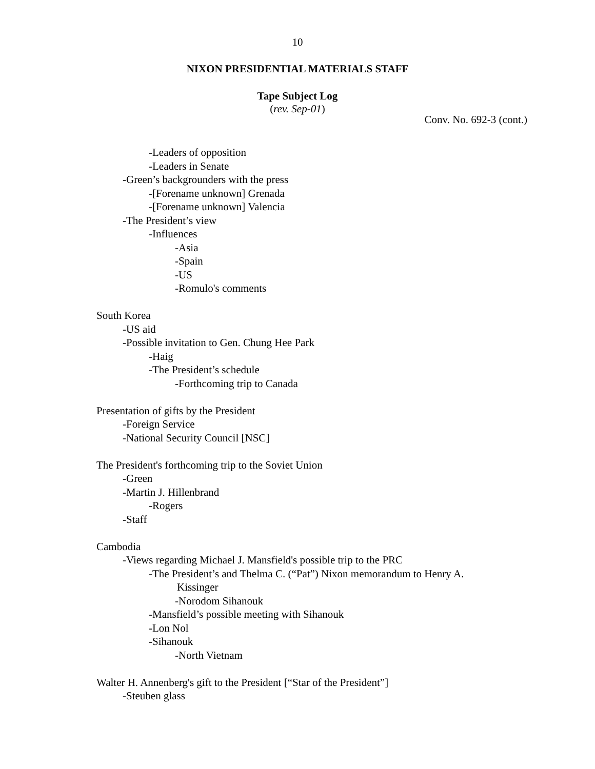10
NIXON PRESIDENTIAL MATERIALS STAFF
Tape Subject Log
(rev. Sep-01)
Conv. No. 692-3 (cont.)
-Leaders of opposition
-Leaders in Senate
-Green’s backgrounders with the press
-[Forename unknown] Grenada
-[Forename unknown] Valencia
-The President’s view
-Influences
-Asia
-Spain
-US
-Romulo's comments
South Korea
-US aid
-Possible invitation to Gen. Chung Hee Park
-Haig
-The President’s schedule
-Forthcoming trip to Canada
Presentation of gifts by the President
-Foreign Service
-National Security Council [NSC]
The President's forthcoming trip to the Soviet Union
-Green
-Martin J. Hillenbrand
-Rogers
-Staff
Cambodia
-Views regarding Michael J. Mansfield's possible trip to the PRC
-The President’s and Thelma C. (“Pat”) Nixon memorandum to Henry A.
Kissinger
-Norodom Sihanouk
-Mansfield’s possible meeting with Sihanouk
-Lon Nol
-Sihanouk
-North Vietnam
Walter H. Annenberg's gift to the President [“Star of the President”]
-Steuben glass